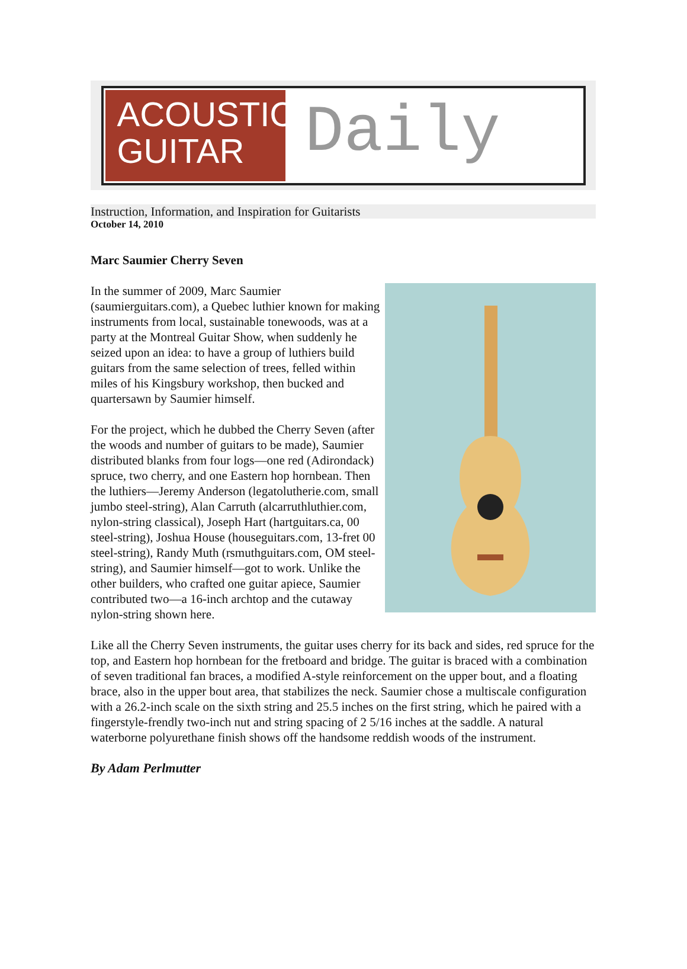ACOUSTIC
GUITAR
Daily
Instruction, Information, and Inspiration for Guitarists
October 14, 2010
Marc Saumier Cherry Seven
In the summer of 2009, Marc Saumier (saumierguitars.com), a Quebec luthier known for making instruments from local, sustainable tonewoods, was at a party at the Montreal Guitar Show, when suddenly he seized upon an idea: to have a group of luthiers build guitars from the same selection of trees, felled within miles of his Kingsbury workshop, then bucked and quartersawn by Saumier himself.
For the project, which he dubbed the Cherry Seven (after the woods and number of guitars to be made), Saumier distributed blanks from four logs—one red (Adirondack) spruce, two cherry, and one Eastern hop hornbean. Then the luthiers—Jeremy Anderson (legatolutherie.com, small jumbo steel-string), Alan Carruth (alcarruthluthier.com, nylon-string classical), Joseph Hart (hartguitars.ca, 00 steel-string), Joshua House (houseguitars.com, 13-fret 00 steel-string), Randy Muth (rsmuthguitars.com, OM steel-string), and Saumier himself—got to work. Unlike the other builders, who crafted one guitar apiece, Saumier contributed two—a 16-inch archtop and the cutaway nylon-string shown here.
Like all the Cherry Seven instruments, the guitar uses cherry for its back and sides, red spruce for the top, and Eastern hop hornbean for the fretboard and bridge. The guitar is braced with a combination of seven traditional fan braces, a modified A-style reinforcement on the upper bout, and a floating brace, also in the upper bout area, that stabilizes the neck. Saumier chose a multiscale configuration with a 26.2-inch scale on the sixth string and 25.5 inches on the first string, which he paired with a fingerstyle-frendly two-inch nut and string spacing of 2 5/16 inches at the saddle. A natural waterborne polyurethane finish shows off the handsome reddish woods of the instrument.
By Adam Perlmutter